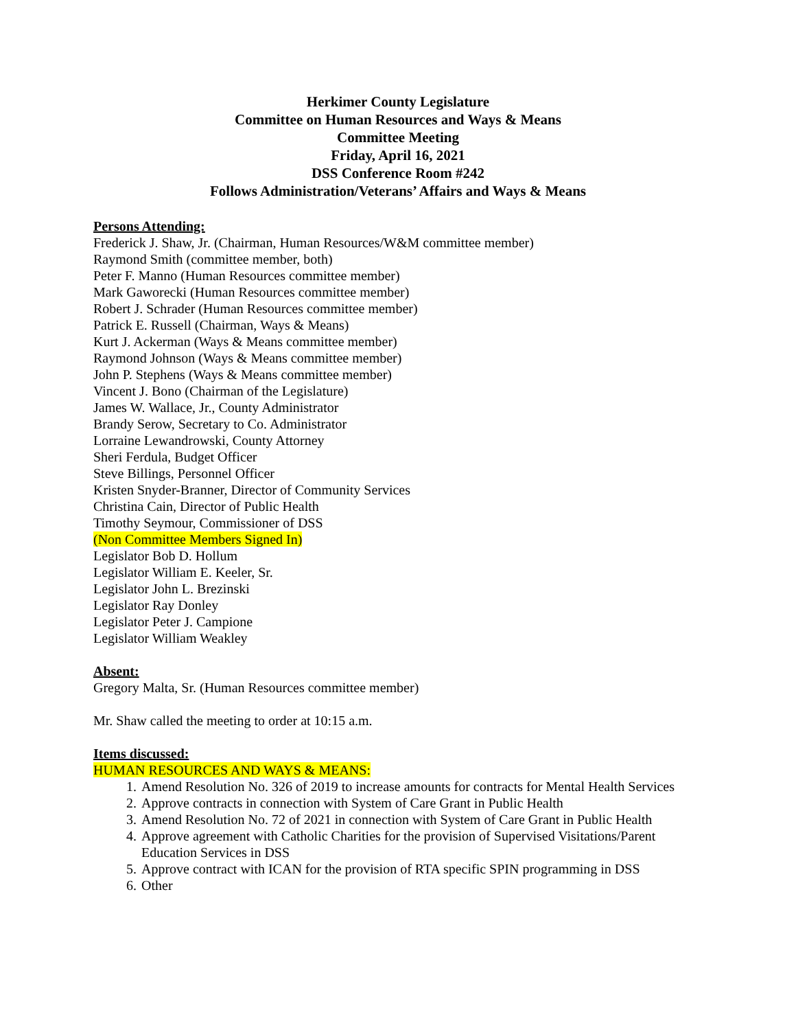Herkimer County Legislature
Committee on Human Resources and Ways & Means
Committee Meeting
Friday, April 16, 2021
DSS Conference Room #242
Follows Administration/Veterans’ Affairs and Ways & Means
Persons Attending:
Frederick J. Shaw, Jr. (Chairman, Human Resources/W&M committee member)
Raymond Smith (committee member, both)
Peter F. Manno (Human Resources committee member)
Mark Gaworecki (Human Resources committee member)
Robert J. Schrader (Human Resources committee member)
Patrick E. Russell (Chairman, Ways & Means)
Kurt J. Ackerman (Ways & Means committee member)
Raymond Johnson (Ways & Means committee member)
John P. Stephens (Ways & Means committee member)
Vincent J. Bono (Chairman of the Legislature)
James W. Wallace, Jr., County Administrator
Brandy Serow, Secretary to Co. Administrator
Lorraine Lewandrowski, County Attorney
Sheri Ferdula, Budget Officer
Steve Billings, Personnel Officer
Kristen Snyder-Branner, Director of Community Services
Christina Cain, Director of Public Health
Timothy Seymour, Commissioner of DSS
(Non Committee Members Signed In)
Legislator Bob D. Hollum
Legislator William E. Keeler, Sr.
Legislator John L. Brezinski
Legislator Ray Donley
Legislator Peter J. Campione
Legislator William Weakley
Absent:
Gregory Malta, Sr. (Human Resources committee member)
Mr. Shaw called the meeting to order at 10:15 a.m.
Items discussed:
HUMAN RESOURCES AND WAYS & MEANS:
1. Amend Resolution No. 326 of 2019 to increase amounts for contracts for Mental Health Services
2. Approve contracts in connection with System of Care Grant in Public Health
3. Amend Resolution No. 72 of 2021 in connection with System of Care Grant in Public Health
4. Approve agreement with Catholic Charities for the provision of Supervised Visitations/Parent Education Services in DSS
5. Approve contract with ICAN for the provision of RTA specific SPIN programming in DSS
6. Other